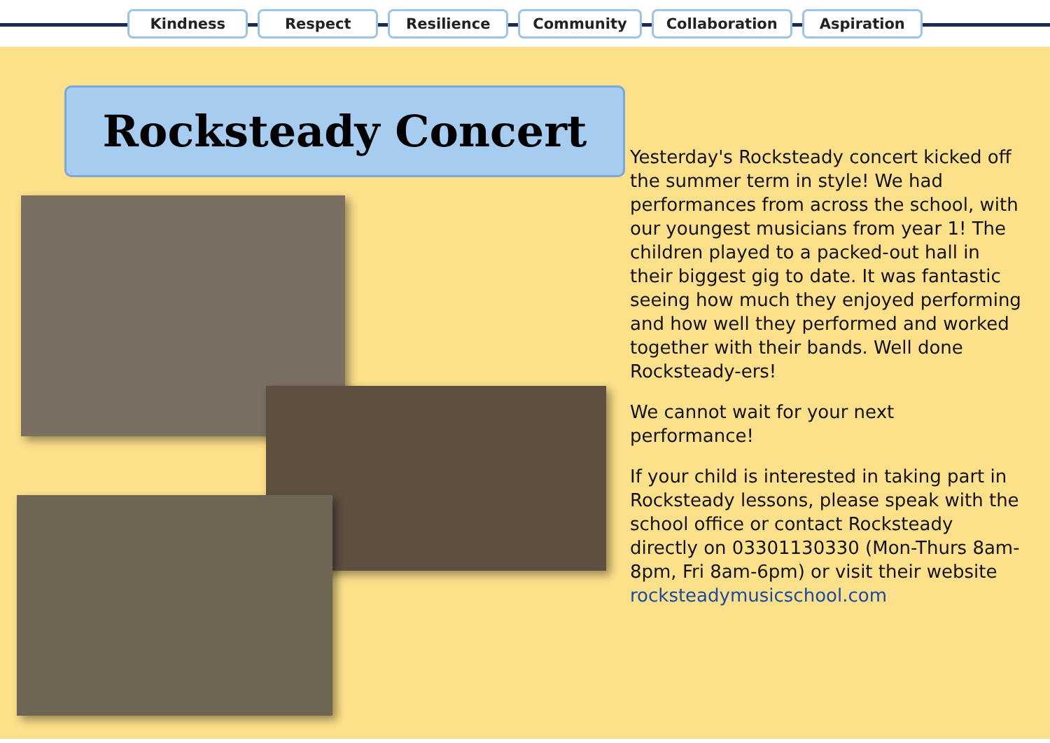Kindness Respect Resilience Community Collaboration Aspiration
Rocksteady Concert
Yesterday's Rocksteady concert kicked off the summer term in style! We had performances from across the school, with our youngest musicians from year 1! The children played to a packed-out hall in their biggest gig to date. It was fantastic seeing how much they enjoyed performing and how well they performed and worked together with their bands. Well done Rocksteady-ers!
We cannot wait for your next performance!
If your child is interested in taking part in Rocksteady lessons, please speak with the school office or contact Rocksteady directly on 03301130330 (Mon-Thurs 8am-8pm, Fri 8am-6pm) or visit their website rocksteadymusicschool.com